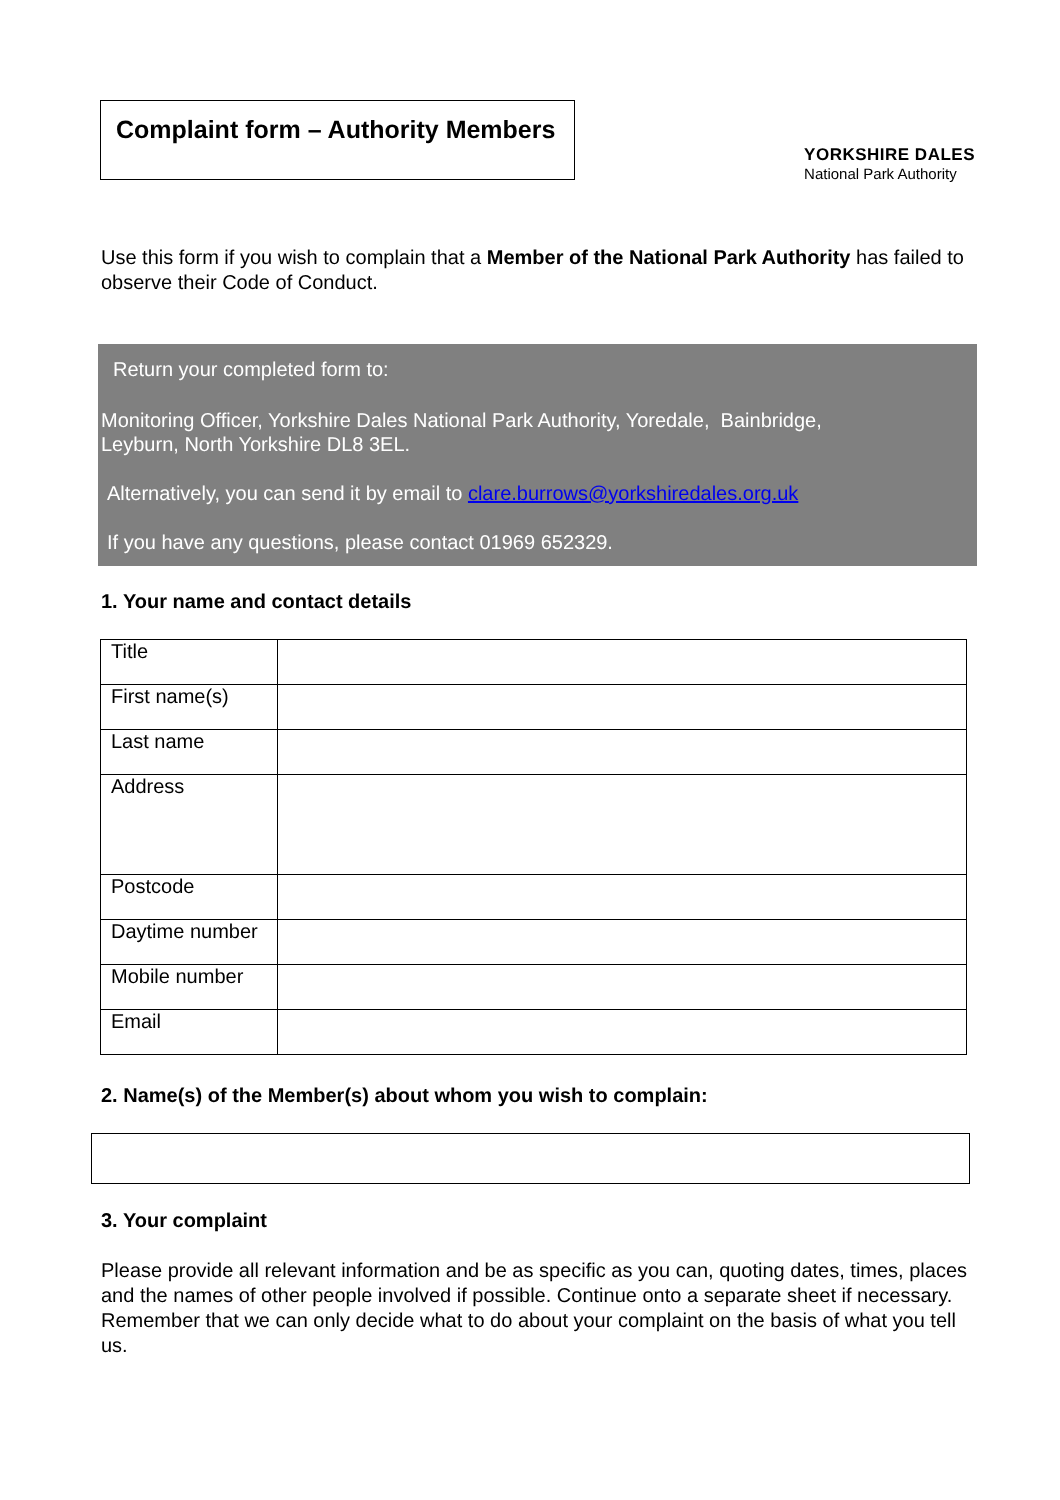Complaint form – Authority Members
YORKSHIRE DALES
National Park Authority
Use this form if you wish to complain that a Member of the National Park Authority has failed to observe their Code of Conduct.
Return your completed form to:
Monitoring Officer, Yorkshire Dales National Park Authority, Yoredale, Bainbridge,
Leyburn, North Yorkshire DL8 3EL.
Alternatively, you can send it by email to clare.burrows@yorkshiredales.org.uk
If you have any questions, please contact 01969 652329.
1. Your name and contact details
| Title | |
| First name(s) | |
| Last name | |
| Address | |
| Postcode | |
| Daytime number | |
| Mobile number | |
| Email | |
2. Name(s) of the Member(s) about whom you wish to complain:
3. Your complaint
Please provide all relevant information and be as specific as you can, quoting dates, times, places and the names of other people involved if possible. Continue onto a separate sheet if necessary. Remember that we can only decide what to do about your complaint on the basis of what you tell us.